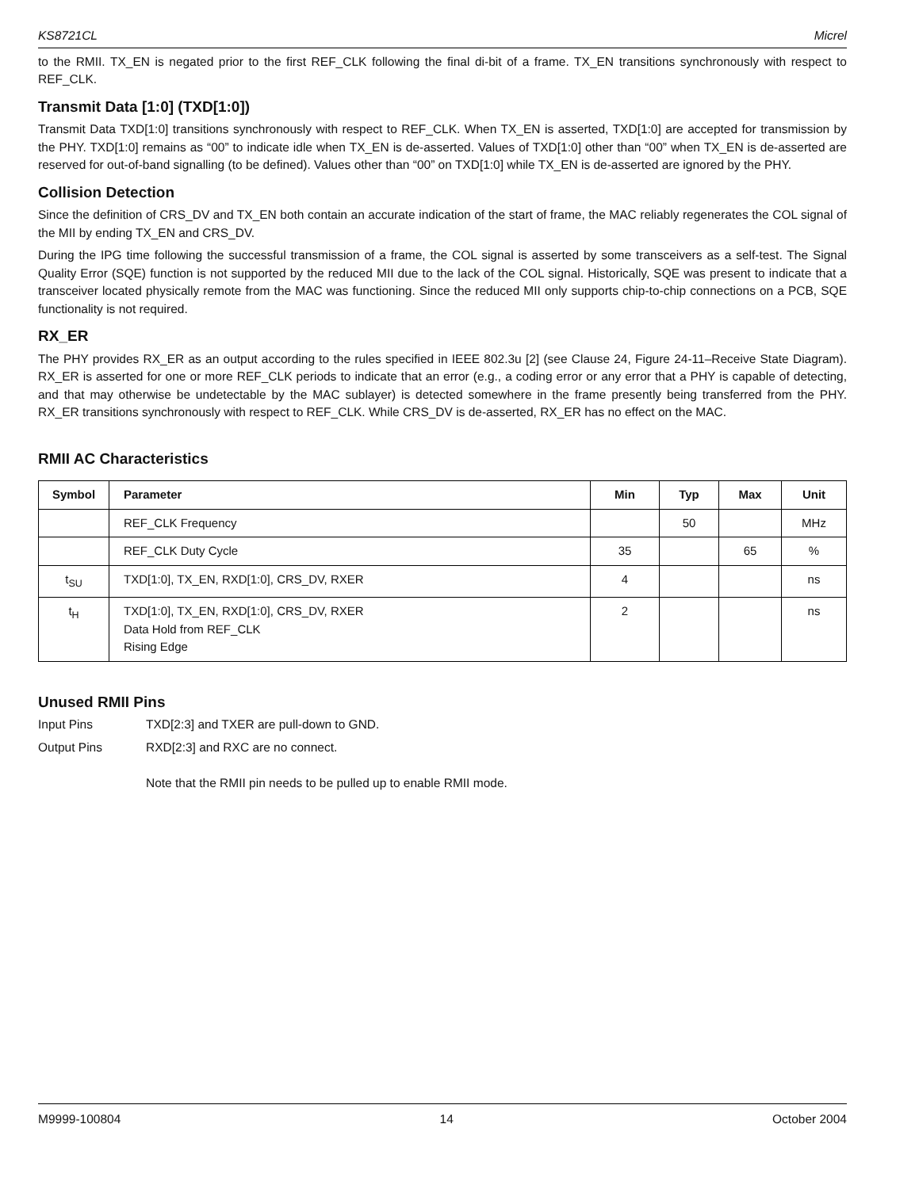KS8721CL Micrel
to the RMII. TX_EN is negated prior to the first REF_CLK following the final di-bit of a frame. TX_EN transitions synchronously with respect to REF_CLK.
Transmit Data [1:0] (TXD[1:0])
Transmit Data TXD[1:0] transitions synchronously with respect to REF_CLK. When TX_EN is asserted, TXD[1:0] are accepted for transmission by the PHY. TXD[1:0] remains as “00” to indicate idle when TX_EN is de-asserted. Values of TXD[1:0] other than “00” when TX_EN is de-asserted are reserved for out-of-band signalling (to be defined). Values other than “00” on TXD[1:0] while TX_EN is de-asserted are ignored by the PHY.
Collision Detection
Since the definition of CRS_DV and TX_EN both contain an accurate indication of the start of frame, the MAC reliably regenerates the COL signal of the MII by ending TX_EN and CRS_DV.
During the IPG time following the successful transmission of a frame, the COL signal is asserted by some transceivers as a self-test. The Signal Quality Error (SQE) function is not supported by the reduced MII due to the lack of the COL signal. Historically, SQE was present to indicate that a transceiver located physically remote from the MAC was functioning. Since the reduced MII only supports chip-to-chip connections on a PCB, SQE functionality is not required.
RX_ER
The PHY provides RX_ER as an output according to the rules specified in IEEE 802.3u [2] (see Clause 24, Figure 24-11–Receive State Diagram). RX_ER is asserted for one or more REF_CLK periods to indicate that an error (e.g., a coding error or any error that a PHY is capable of detecting, and that may otherwise be undetectable by the MAC sublayer) is detected somewhere in the frame presently being transferred from the PHY. RX_ER transitions synchronously with respect to REF_CLK. While CRS_DV is de-asserted, RX_ER has no effect on the MAC.
RMII AC Characteristics
| Symbol | Parameter | Min | Typ | Max | Unit |
| --- | --- | --- | --- | --- | --- |
| | REF_CLK Frequency | | 50 | | MHz |
| | REF_CLK Duty Cycle | 35 | | 65 | % |
| t<sub>SU</sub> | TXD[1:0], TX_EN, RXD[1:0], CRS_DV, RXER | 4 | | | ns |
| t<sub>H</sub> | TXD[1:0], TX_EN, RXD[1:0], CRS_DV, RXER Data Hold from REF_CLK Rising Edge | 2 | | | ns |
Unused RMII Pins
Input Pins TXD[2:3] and TXER are pull-down to GND.
Output Pins RXD[2:3] and RXC are no connect.
Note that the RMII pin needs to be pulled up to enable RMII mode.
M9999-100804 14 October 2004